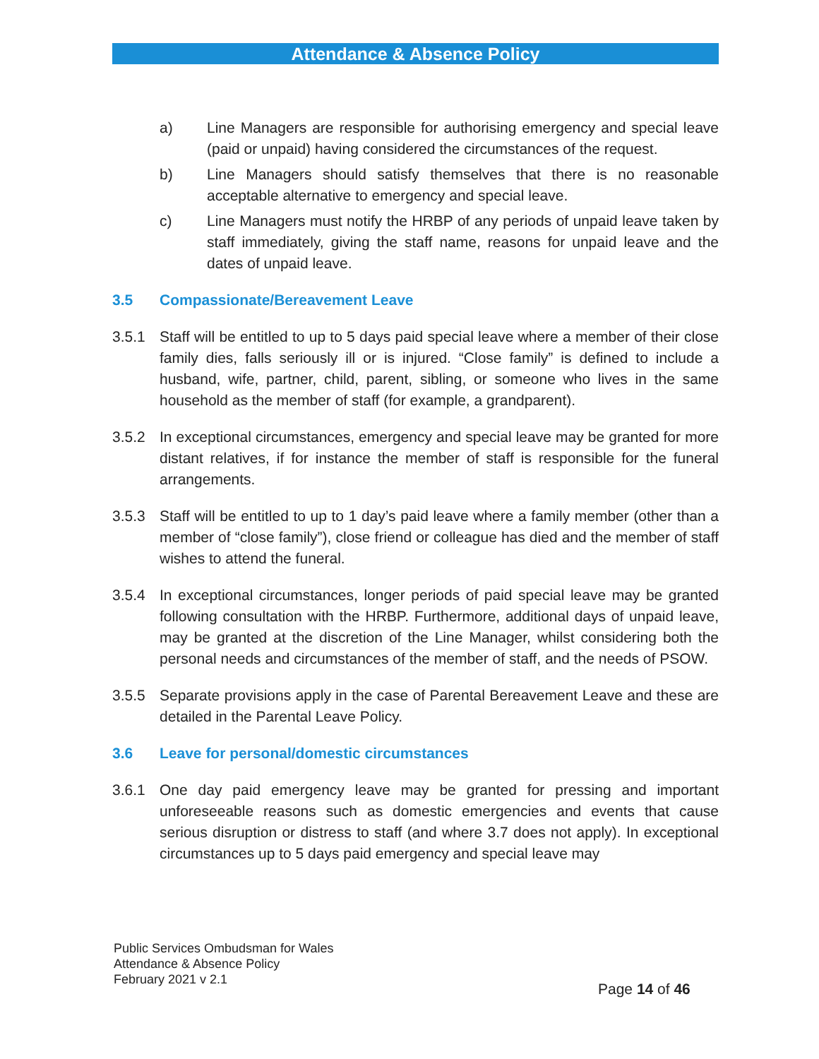Attendance & Absence Policy
a) Line Managers are responsible for authorising emergency and special leave (paid or unpaid) having considered the circumstances of the request.
b) Line Managers should satisfy themselves that there is no reasonable acceptable alternative to emergency and special leave.
c) Line Managers must notify the HRBP of any periods of unpaid leave taken by staff immediately, giving the staff name, reasons for unpaid leave and the dates of unpaid leave.
3.5 Compassionate/Bereavement Leave
3.5.1 Staff will be entitled to up to 5 days paid special leave where a member of their close family dies, falls seriously ill or is injured. “Close family” is defined to include a husband, wife, partner, child, parent, sibling, or someone who lives in the same household as the member of staff (for example, a grandparent).
3.5.2 In exceptional circumstances, emergency and special leave may be granted for more distant relatives, if for instance the member of staff is responsible for the funeral arrangements.
3.5.3 Staff will be entitled to up to 1 day’s paid leave where a family member (other than a member of “close family”), close friend or colleague has died and the member of staff wishes to attend the funeral.
3.5.4 In exceptional circumstances, longer periods of paid special leave may be granted following consultation with the HRBP. Furthermore, additional days of unpaid leave, may be granted at the discretion of the Line Manager, whilst considering both the personal needs and circumstances of the member of staff, and the needs of PSOW.
3.5.5 Separate provisions apply in the case of Parental Bereavement Leave and these are detailed in the Parental Leave Policy.
3.6 Leave for personal/domestic circumstances
3.6.1 One day paid emergency leave may be granted for pressing and important unforeseeable reasons such as domestic emergencies and events that cause serious disruption or distress to staff (and where 3.7 does not apply). In exceptional circumstances up to 5 days paid emergency and special leave may
Public Services Ombudsman for Wales
Attendance & Absence Policy
February 2021 v 2.1
Page 14 of 46